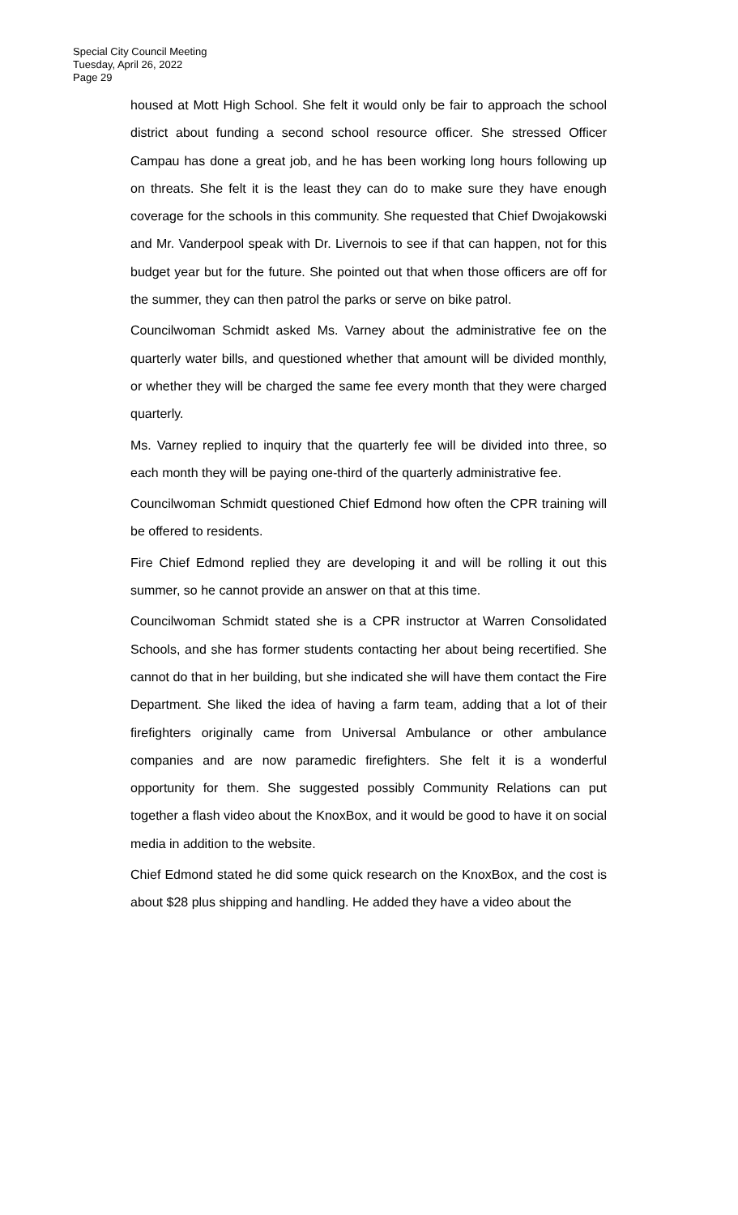Special City Council Meeting
Tuesday, April 26, 2022
Page 29
housed at Mott High School. She felt it would only be fair to approach the school district about funding a second school resource officer. She stressed Officer Campau has done a great job, and he has been working long hours following up on threats. She felt it is the least they can do to make sure they have enough coverage for the schools in this community. She requested that Chief Dwojakowski and Mr. Vanderpool speak with Dr. Livernois to see if that can happen, not for this budget year but for the future. She pointed out that when those officers are off for the summer, they can then patrol the parks or serve on bike patrol.
Councilwoman Schmidt asked Ms. Varney about the administrative fee on the quarterly water bills, and questioned whether that amount will be divided monthly, or whether they will be charged the same fee every month that they were charged quarterly.
Ms. Varney replied to inquiry that the quarterly fee will be divided into three, so each month they will be paying one-third of the quarterly administrative fee.
Councilwoman Schmidt questioned Chief Edmond how often the CPR training will be offered to residents.
Fire Chief Edmond replied they are developing it and will be rolling it out this summer, so he cannot provide an answer on that at this time.
Councilwoman Schmidt stated she is a CPR instructor at Warren Consolidated Schools, and she has former students contacting her about being recertified. She cannot do that in her building, but she indicated she will have them contact the Fire Department. She liked the idea of having a farm team, adding that a lot of their firefighters originally came from Universal Ambulance or other ambulance companies and are now paramedic firefighters. She felt it is a wonderful opportunity for them. She suggested possibly Community Relations can put together a flash video about the KnoxBox, and it would be good to have it on social media in addition to the website.
Chief Edmond stated he did some quick research on the KnoxBox, and the cost is about $28 plus shipping and handling. He added they have a video about the